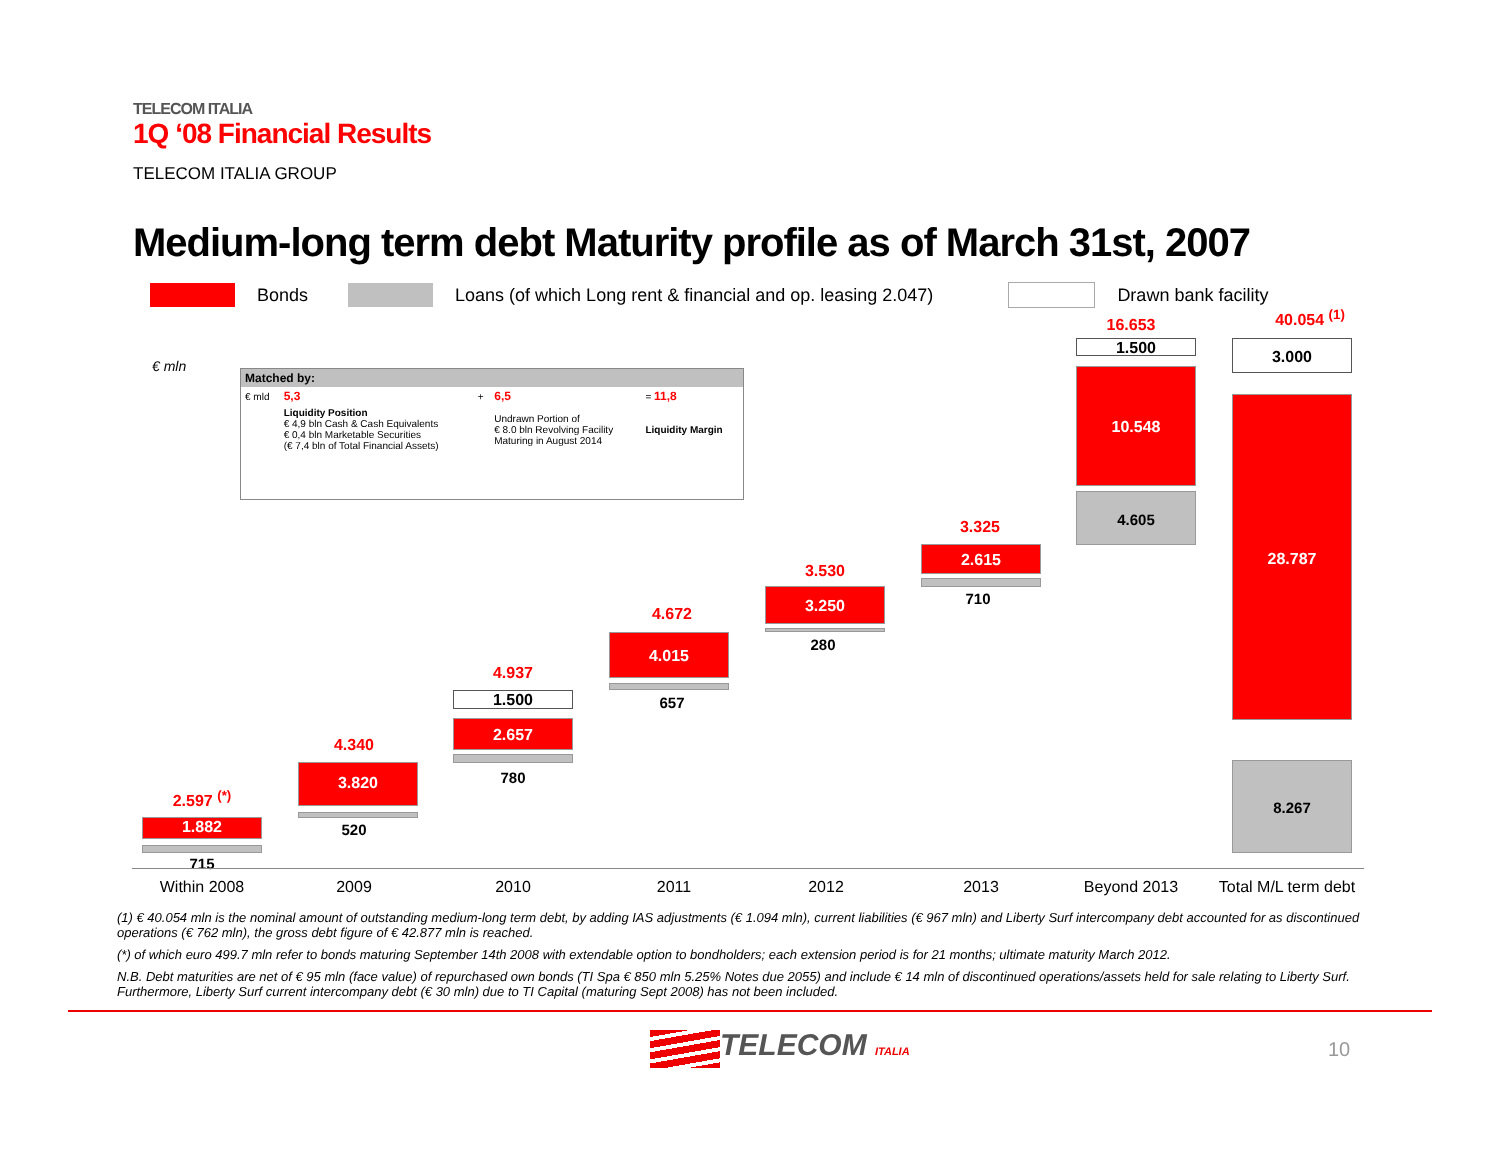TELECOM ITALIA
1Q ‘08 Financial Results
TELECOM ITALIA GROUP
Medium-long term debt Maturity profile as of March 31st, 2007
Bonds Loans (of which Long rent & financial and op. leasing 2.047) Drawn bank facility
€ mln
| Matched by: | | | | |
| € mld | 5,3 | + | 6,5 | = 11,8 |
| | Liquidity Position € 4,9 bln Cash & Cash Equivalents € 0,4 bln Marketable Securities (€ 7,4 bln of Total Financial Assets) | | Undrawn Portion of € 8.0 bln Revolving Facility Maturing in August 2014 | Liquidity Margin |
2.597 <sup>(*)</sup>
1.882
715
4.340
3.820
520
4.937
1.500
2.657
780
4.672
4.015
657
3.530
3.250
280
3.325
2.615
710
16.653
1.500
10.548
4.605
40.054 <sup>(1)</sup>
3.000
28.787
8.267
Within 2008 2009 2010 2011 2012 2013 Beyond 2013
Total M/L term debt
(1) € 40.054 mln is the nominal amount of outstanding medium-long term debt, by adding IAS adjustments (€ 1.094 mln), current liabilities (€ 967 mln) and Liberty Surf intercompany debt accounted for as discontinued operations (€ 762 mln), the gross debt figure of € 42.877 mln is reached.
(*) of which euro 499.7 mln refer to bonds maturing September 14th 2008 with extendable option to bondholders; each extension period is for 21 months; ultimate maturity March 2012.
N.B. Debt maturities are net of € 95 mln (face value) of repurchased own bonds (TI Spa € 850 mln 5.25% Notes due 2055) and include € 14 mln of discontinued operations/assets held for sale relating to Liberty Surf. Furthermore, Liberty Surf current intercompany debt (€ 30 mln) due to TI Capital (maturing Sept 2008) has not been included.
TELECOM ITALIA 10